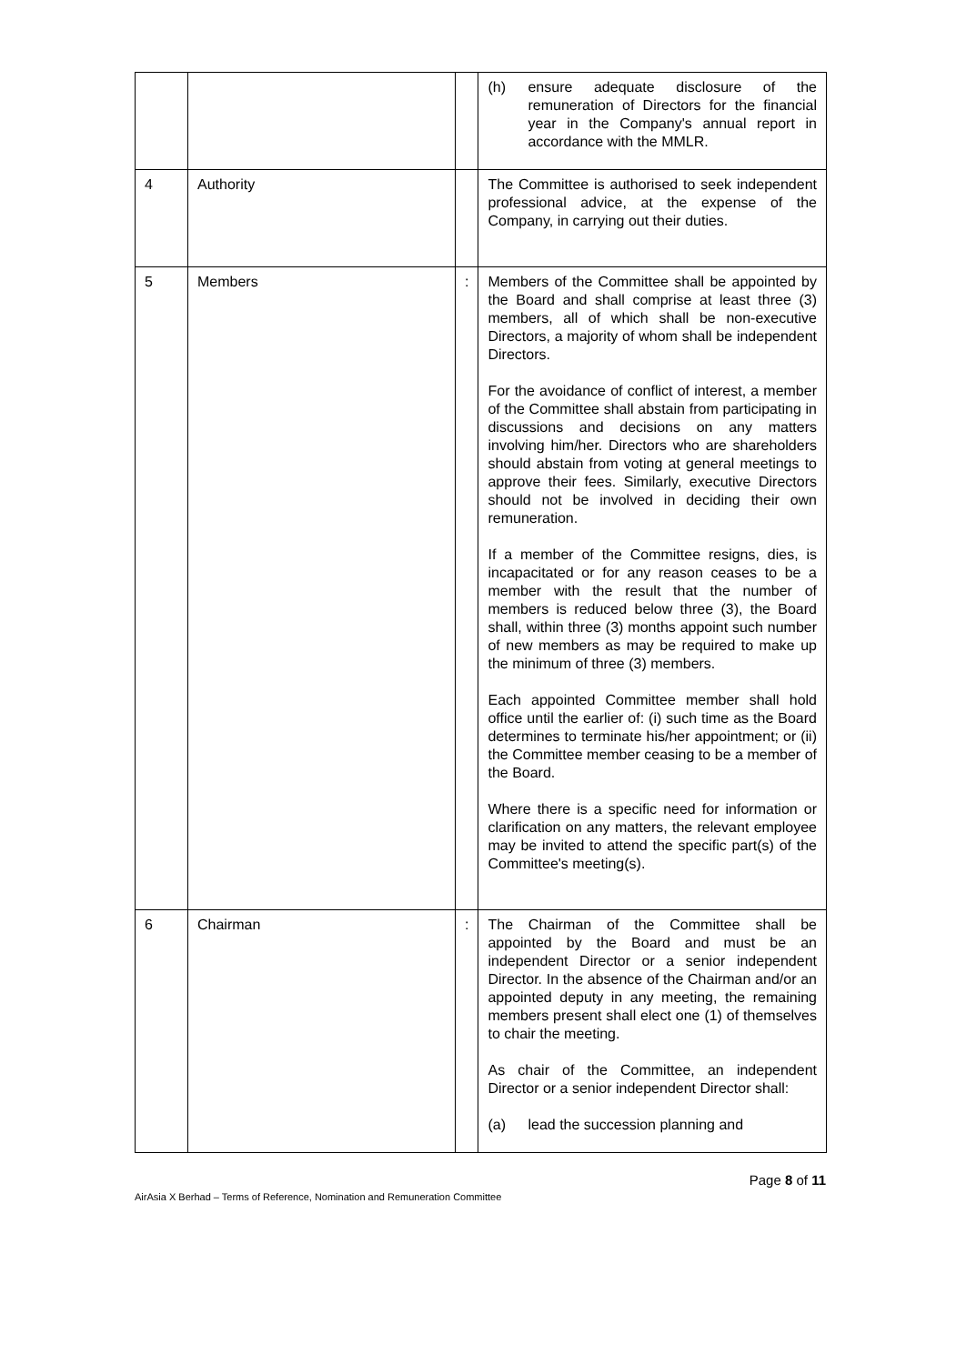| | | | (h) ensure adequate disclosure of the remuneration of Directors for the financial year in the Company's annual report in accordance with the MMLR. |
| 4 | Authority | | The Committee is authorised to seek independent professional advice, at the expense of the Company, in carrying out their duties. |
| 5 | Members | : | Members of the Committee shall be appointed by the Board and shall comprise at least three (3) members, all of which shall be non-executive Directors, a majority of whom shall be independent Directors. For the avoidance of conflict of interest, a member of the Committee shall abstain from participating in discussions and decisions on any matters involving him/her. Directors who are shareholders should abstain from voting at general meetings to approve their fees. Similarly, executive Directors should not be involved in deciding their own remuneration. If a member of the Committee resigns, dies, is incapacitated or for any reason ceases to be a member with the result that the number of members is reduced below three (3), the Board shall, within three (3) months appoint such number of new members as may be required to make up the minimum of three (3) members. Each appointed Committee member shall hold office until the earlier of: (i) such time as the Board determines to terminate his/her appointment; or (ii) the Committee member ceasing to be a member of the Board. Where there is a specific need for information or clarification on any matters, the relevant employee may be invited to attend the specific part(s) of the Committee's meeting(s). |
| 6 | Chairman | : | The Chairman of the Committee shall be appointed by the Board and must be an independent Director or a senior independent Director. In the absence of the Chairman and/or an appointed deputy in any meeting, the remaining members present shall elect one (1) of themselves to chair the meeting. As chair of the Committee, an independent Director or a senior independent Director shall: (a) lead the succession planning and |
Page 8 of 11
AirAsia X Berhad – Terms of Reference, Nomination and Remuneration Committee